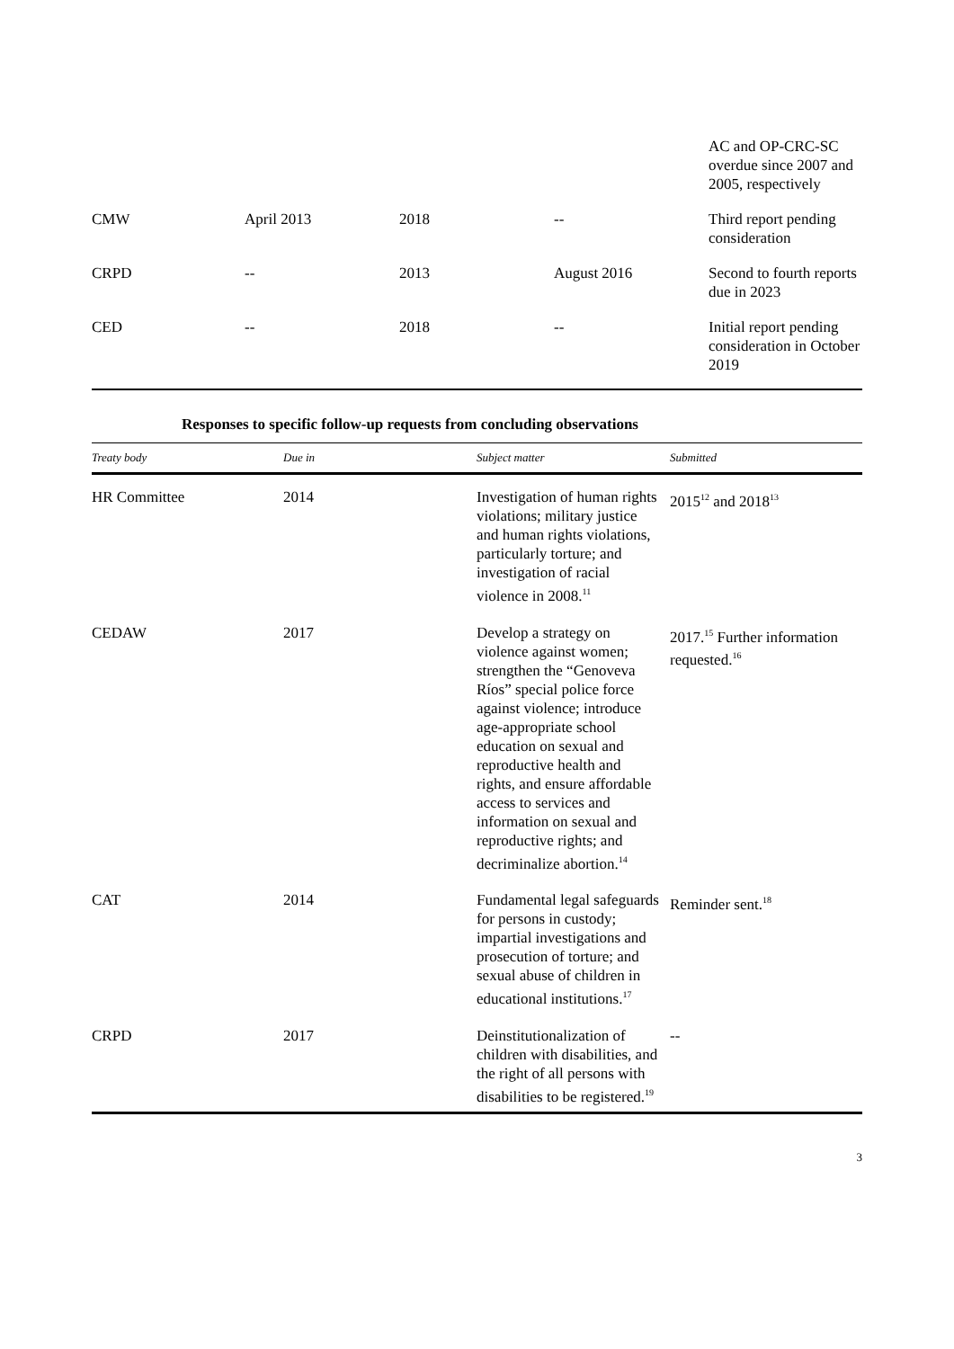| | | | | AC and OP-CRC-SC overdue since 2007 and 2005, respectively |
| CMW | April 2013 | 2018 | -- | Third report pending consideration |
| CRPD | -- | 2013 | August 2016 | Second to fourth reports due in 2023 |
| CED | -- | 2018 | -- | Initial report pending consideration in October 2019 |
Responses to specific follow-up requests from concluding observations
| Treaty body | Due in | Subject matter | Submitted |
| --- | --- | --- | --- |
| HR Committee | 2014 | Investigation of human rights violations; military justice and human rights violations, particularly torture; and investigation of racial violence in 2008.<sup>11</sup> | 2015<sup>12</sup> and 2018<sup>13</sup> |
| CEDAW | 2017 | Develop a strategy on violence against women; strengthen the “Genoveva Ríos” special police force against violence; introduce age-appropriate school education on sexual and reproductive health and rights, and ensure affordable access to services and information on sexual and reproductive rights; and decriminalize abortion.<sup>14</sup> | 2017.<sup>15</sup> Further information requested.<sup>16</sup> |
| CAT | 2014 | Fundamental legal safeguards for persons in custody; impartial investigations and prosecution of torture; and sexual abuse of children in educational institutions.<sup>17</sup> | Reminder sent.<sup>18</sup> |
| CRPD | 2017 | Deinstitutionalization of children with disabilities, and the right of all persons with disabilities to be registered.<sup>19</sup> | -- |
3